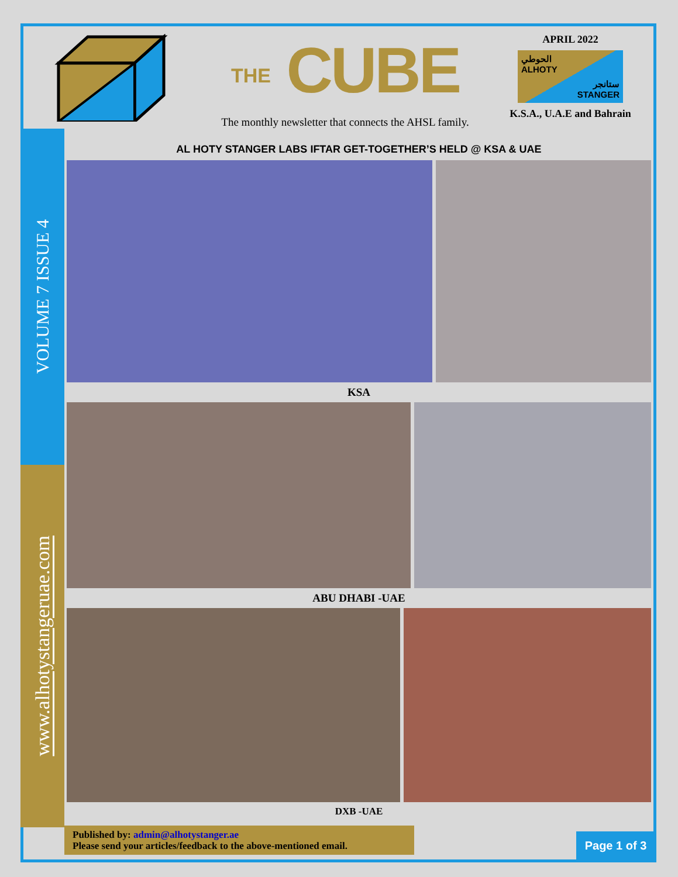THE CUBE
The monthly newsletter that connects the AHSL family.
APRIL 2022
الحوطي
ALHOTY
ستانجر
STANGER
K.S.A., U.A.E and Bahrain
VOLUME 7 ISSUE 4
www.alhotystangeruae.com
AL HOTY STANGER LABS IFTAR GET-TOGETHER’S HELD @ KSA & UAE
KSA
ABU DHABI -UAE
DXB -UAE
Published by: admin@alhotystanger.ae
Please send your articles/feedback to the above-mentioned email.
Page 1 of 3